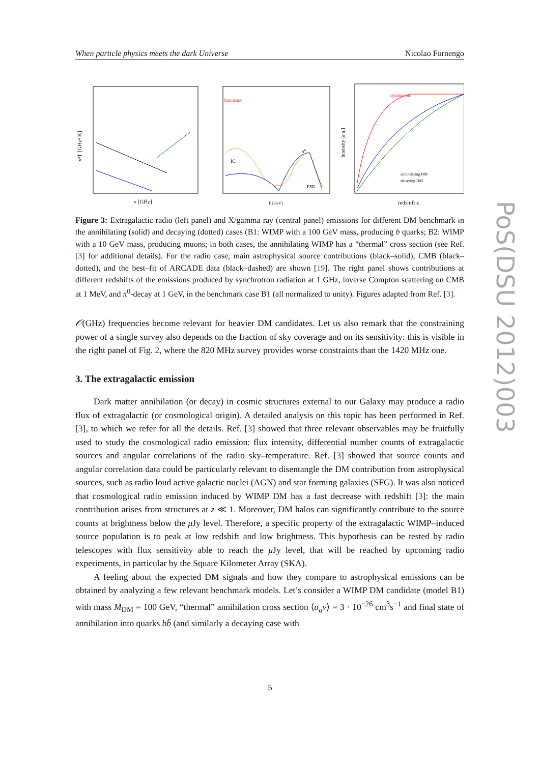When particle physics meets the dark Universe Nicolao Fornengo
ν²T [GHz² K]
ν [GHz]
CHANDRA
IC
π⁰
FSR
E [GeV]
synchrotron
annihilating DM
decaying DM
redshift z
Intensity [a.u.]
Figure 3: Extragalactic radio (left panel) and X/gamma ray (central panel) emissions for different DM benchmark in the annihilating (solid) and decaying (dotted) cases (B1: WIMP with a 100 GeV mass, producing b quarks; B2: WIMP with a 10 GeV mass, producing muons; in both cases, the annihilating WIMP has a “thermal” cross section (see Ref. [3] for additional details). For the radio case, main astrophysical source contributions (black–solid), CMB (black–dotted), and the best–fit of ARCADE data (black–dashed) are shown [19]. The right panel shows contributions at different redshifts of the emissions produced by synchrotron radiation at 1 GHz, inverse Compton scattering on CMB at 1 MeV, and π<sup>0</sup>-decay at 1 GeV, in the benchmark case B1 (all normalized to unity). Figures adapted from Ref. [3].
𝒪(GHz) frequencies become relevant for heavier DM candidates. Let us also remark that the constraining power of a single survey also depends on the fraction of sky coverage and on its sensitivity: this is visible in the right panel of Fig. 2, where the 820 MHz survey provides worse constraints than the 1420 MHz one.
3. The extragalactic emission
Dark matter annihilation (or decay) in cosmic structures external to our Galaxy may produce a radio flux of extragalactic (or cosmological origin). A detailed analysis on this topic has been performed in Ref. [3], to which we refer for all the details. Ref. [3] showed that three relevant observables may be fruitfully used to study the cosmological radio emission: flux intensity, differential number counts of extragalactic sources and angular correlations of the radio sky–temperature. Ref. [3] showed that source counts and angular correlation data could be particularly relevant to disentangle the DM contribution from astrophysical sources, such as radio loud active galactic nuclei (AGN) and star forming galaxies (SFG). It was also noticed that cosmological radio emission induced by WIMP DM has a fast decrease with redshift [3]: the main contribution arises from structures at z ≪ 1. Moreover, DM halos can significantly contribute to the source counts at brightness below the μ Jy level. Therefore, a specific property of the extragalactic WIMP–induced source population is to peak at low redshift and low brightness. This hypothesis can be tested by radio telescopes with flux sensitivity able to reach the μ Jy level, that will be reached by upcoming radio experiments, in particular by the Square Kilometer Array (SKA).
A feeling about the expected DM signals and how they compare to astrophysical emissions can be obtained by analyzing a few relevant benchmark models. Let’s consider a WIMP DM candidate (model B1) with mass M<sub>DM</sub> = 100 GeV, “thermal” annihilation cross section ⟨σ<sub>a</sub>v⟩ = 3 · 10<sup>−26</sup> cm<sup>3</sup>s<sup>−1</sup> and final state of annihilation into quarks bb̄ (and similarly a decaying case with
5
PoS(DSU 2012)003